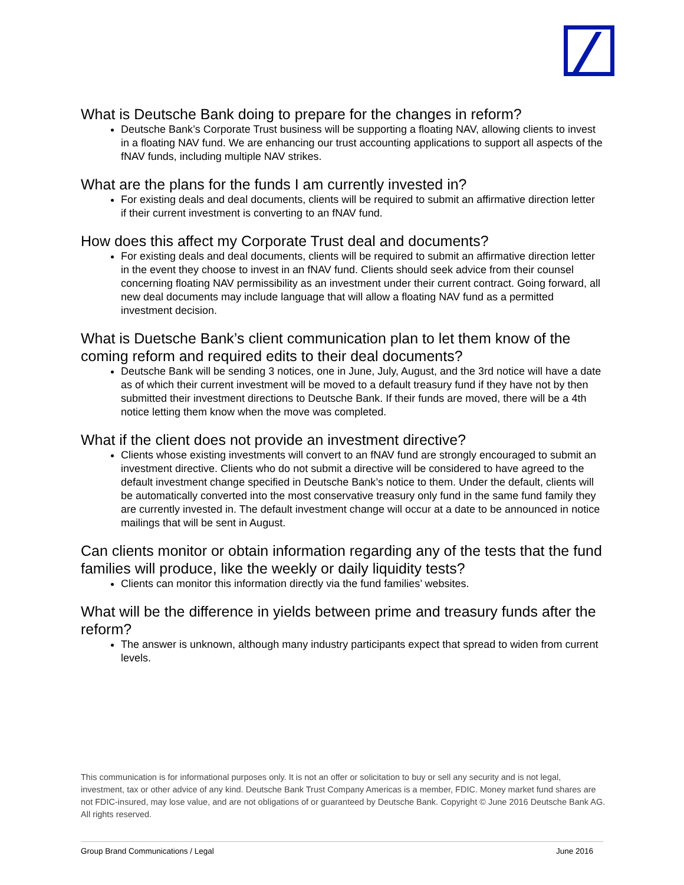What is Deutsche Bank doing to prepare for the changes in reform?
Deutsche Bank’s Corporate Trust business will be supporting a floating NAV, allowing clients to invest in a floating NAV fund. We are enhancing our trust accounting applications to support all aspects of the fNAV funds, including multiple NAV strikes.
What are the plans for the funds I am currently invested in?
For existing deals and deal documents, clients will be required to submit an affirmative direction letter if their current investment is converting to an fNAV fund.
How does this affect my Corporate Trust deal and documents?
For existing deals and deal documents, clients will be required to submit an affirmative direction letter in the event they choose to invest in an fNAV fund. Clients should seek advice from their counsel concerning floating NAV permissibility as an investment under their current contract. Going forward, all new deal documents may include language that will allow a floating NAV fund as a permitted investment decision.
What is Duetsche Bank’s client communication plan to let them know of the coming reform and required edits to their deal documents?
Deutsche Bank will be sending 3 notices, one in June, July, August, and the 3rd notice will have a date as of which their current investment will be moved to a default treasury fund if they have not by then submitted their investment directions to Deutsche Bank. If their funds are moved, there will be a 4th notice letting them know when the move was completed.
What if the client does not provide an investment directive?
Clients whose existing investments will convert to an fNAV fund are strongly encouraged to submit an investment directive. Clients who do not submit a directive will be considered to have agreed to the default investment change specified in Deutsche Bank’s notice to them. Under the default, clients will be automatically converted into the most conservative treasury only fund in the same fund family they are currently invested in. The default investment change will occur at a date to be announced in notice mailings that will be sent in August.
Can clients monitor or obtain information regarding any of the tests that the fund families will produce, like the weekly or daily liquidity tests?
Clients can monitor this information directly via the fund families’ websites.
What will be the difference in yields between prime and treasury funds after the reform?
The answer is unknown, although many industry participants expect that spread to widen from current levels.
This communication is for informational purposes only. It is not an offer or solicitation to buy or sell any security and is not legal, investment, tax or other advice of any kind. Deutsche Bank Trust Company Americas is a member, FDIC. Money market fund shares are not FDIC-insured, may lose value, and are not obligations of or guaranteed by Deutsche Bank. Copyright © June 2016 Deutsche Bank AG. All rights reserved.
Group Brand Communications / Legal June 2016